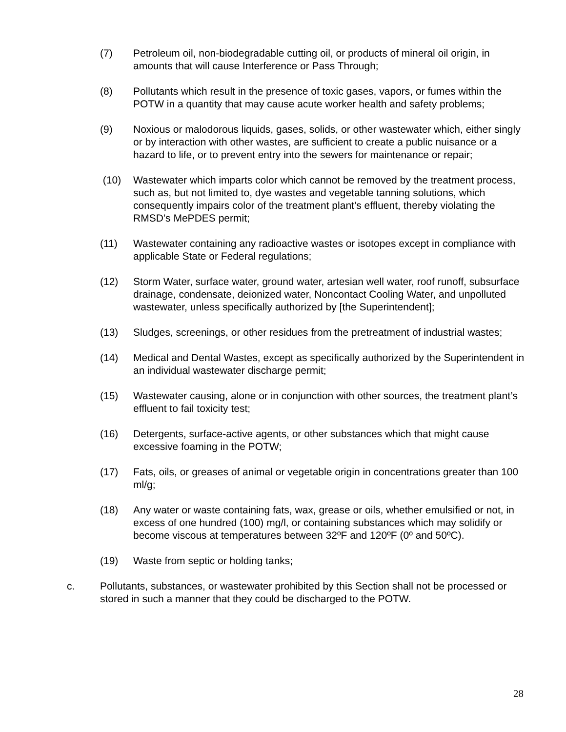(7) Petroleum oil, non-biodegradable cutting oil, or products of mineral oil origin, in amounts that will cause Interference or Pass Through;
(8) Pollutants which result in the presence of toxic gases, vapors, or fumes within the POTW in a quantity that may cause acute worker health and safety problems;
(9) Noxious or malodorous liquids, gases, solids, or other wastewater which, either singly or by interaction with other wastes, are sufficient to create a public nuisance or a hazard to life, or to prevent entry into the sewers for maintenance or repair;
(10) Wastewater which imparts color which cannot be removed by the treatment process, such as, but not limited to, dye wastes and vegetable tanning solutions, which consequently impairs color of the treatment plant’s effluent, thereby violating the RMSD’s MePDES permit;
(11) Wastewater containing any radioactive wastes or isotopes except in compliance with applicable State or Federal regulations;
(12) Storm Water, surface water, ground water, artesian well water, roof runoff, subsurface drainage, condensate, deionized water, Noncontact Cooling Water, and unpolluted wastewater, unless specifically authorized by [the Superintendent];
(13) Sludges, screenings, or other residues from the pretreatment of industrial wastes;
(14) Medical and Dental Wastes, except as specifically authorized by the Superintendent in an individual wastewater discharge permit;
(15) Wastewater causing, alone or in conjunction with other sources, the treatment plant’s effluent to fail toxicity test;
(16) Detergents, surface-active agents, or other substances which that might cause excessive foaming in the POTW;
(17) Fats, oils, or greases of animal or vegetable origin in concentrations greater than 100 ml/g;
(18) Any water or waste containing fats, wax, grease or oils, whether emulsified or not, in excess of one hundred (100) mg/l, or containing substances which may solidify or become viscous at temperatures between 32ºF and 120ºF (0º and 50ºC).
(19) Waste from septic or holding tanks;
c. Pollutants, substances, or wastewater prohibited by this Section shall not be processed or stored in such a manner that they could be discharged to the POTW.
28